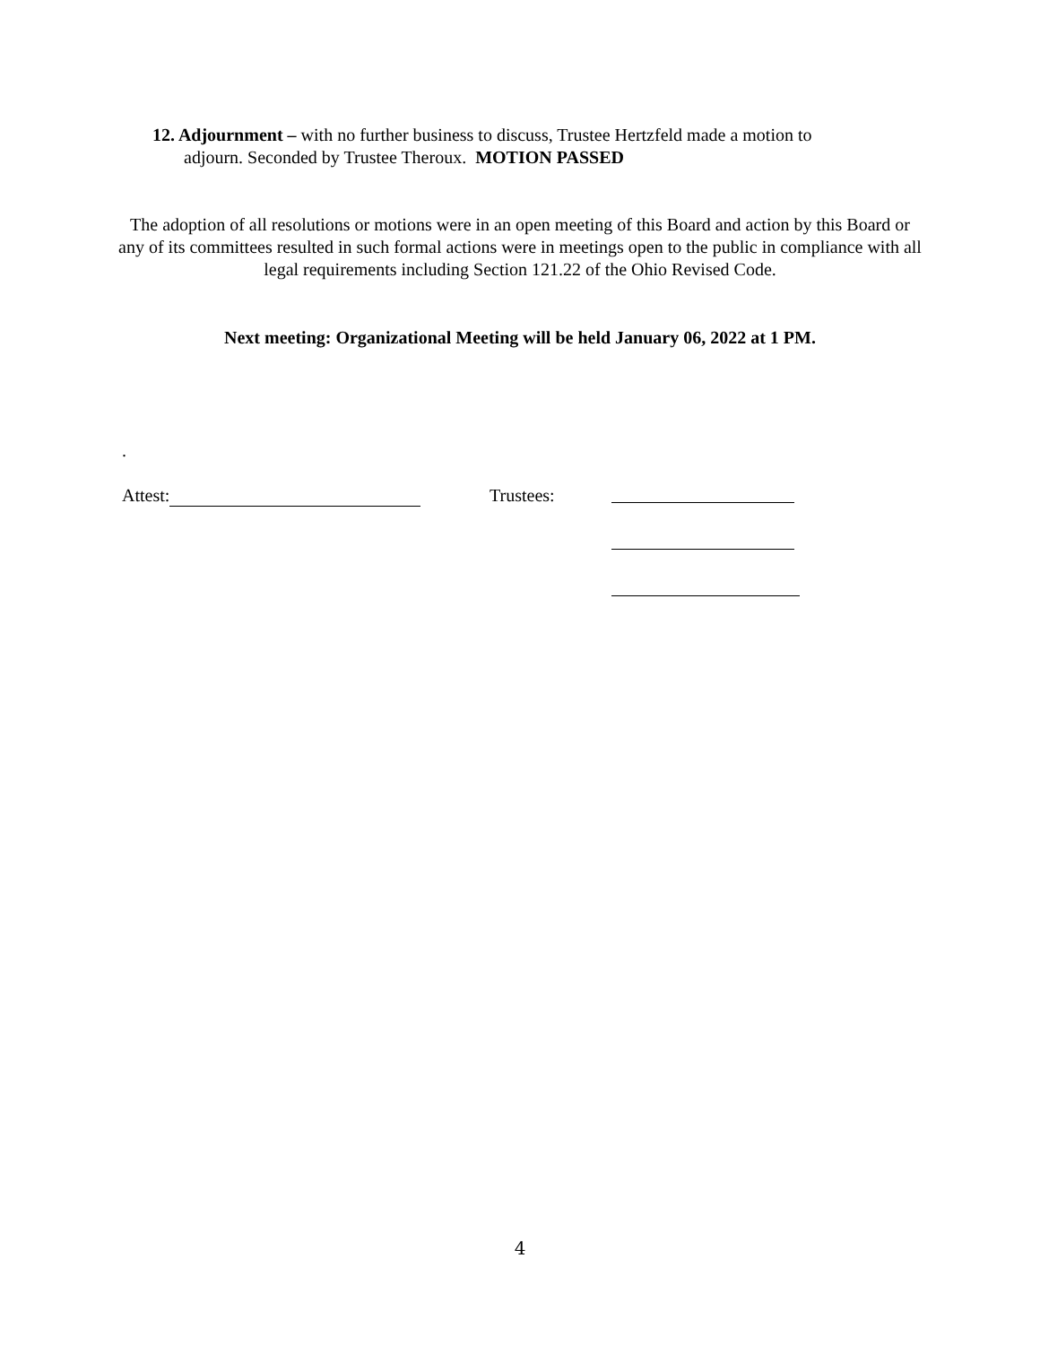12. Adjournment – with no further business to discuss, Trustee Hertzfeld made a motion to
adjourn. Seconded by Trustee Theroux. MOTION PASSED
The adoption of all resolutions or motions were in an open meeting of this Board and action by this Board or any of its committees resulted in such formal actions were in meetings open to the public in compliance with all legal requirements including Section 121.22 of the Ohio Revised Code.
Next meeting: Organizational Meeting will be held January 06, 2022 at 1 PM.
.
Attest: Trustees:
4